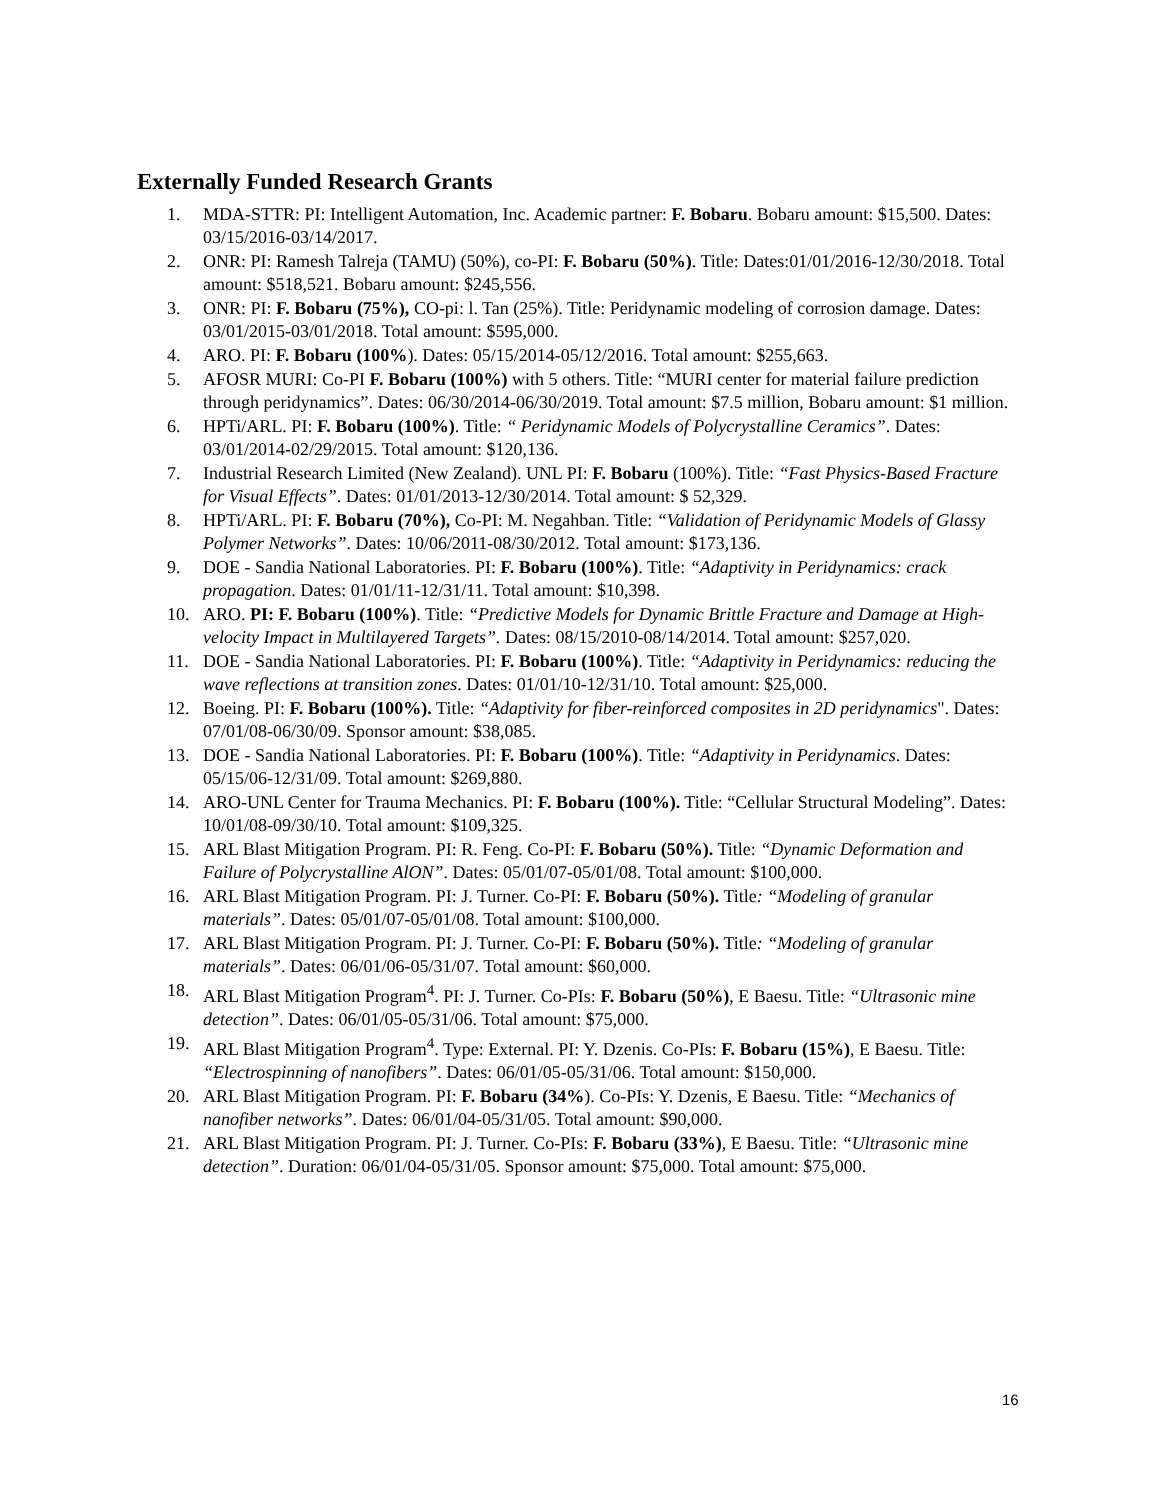Externally Funded Research Grants
1. MDA-STTR: PI: Intelligent Automation, Inc. Academic partner: F. Bobaru. Bobaru amount: $15,500. Dates: 03/15/2016-03/14/2017.
2. ONR: PI: Ramesh Talreja (TAMU) (50%), co-PI: F. Bobaru (50%). Title: Dates:01/01/2016-12/30/2018. Total amount: $518,521. Bobaru amount: $245,556.
3. ONR: PI: F. Bobaru (75%), CO-pi: l. Tan (25%). Title: Peridynamic modeling of corrosion damage. Dates: 03/01/2015-03/01/2018. Total amount: $595,000.
4. ARO. PI: F. Bobaru (100%). Dates: 05/15/2014-05/12/2016. Total amount: $255,663.
5. AFOSR MURI: Co-PI F. Bobaru (100%) with 5 others. Title: “MURI center for material failure prediction through peridynamics”. Dates: 06/30/2014-06/30/2019. Total amount: $7.5 million, Bobaru amount: $1 million.
6. HPTi/ARL. PI: F. Bobaru (100%). Title: “ Peridynamic Models of Polycrystalline Ceramics”. Dates: 03/01/2014-02/29/2015. Total amount: $120,136.
7. Industrial Research Limited (New Zealand). UNL PI: F. Bobaru (100%). Title: “Fast Physics-Based Fracture for Visual Effects”. Dates: 01/01/2013-12/30/2014. Total amount: $ 52,329.
8. HPTi/ARL. PI: F. Bobaru (70%), Co-PI: M. Negahban. Title: “Validation of Peridynamic Models of Glassy Polymer Networks”. Dates: 10/06/2011-08/30/2012. Total amount: $173,136.
9. DOE - Sandia National Laboratories. PI: F. Bobaru (100%). Title: “Adaptivity in Peridynamics: crack propagation. Dates: 01/01/11-12/31/11. Total amount: $10,398.
10. ARO. PI: F. Bobaru (100%). Title: “Predictive Models for Dynamic Brittle Fracture and Damage at High-velocity Impact in Multilayered Targets”. Dates: 08/15/2010-08/14/2014. Total amount: $257,020.
11. DOE - Sandia National Laboratories. PI: F. Bobaru (100%). Title: “Adaptivity in Peridynamics: reducing the wave reflections at transition zones. Dates: 01/01/10-12/31/10. Total amount: $25,000.
12. Boeing. PI: F. Bobaru (100%). Title: “Adaptivity for fiber-reinforced composites in 2D peridynamics". Dates: 07/01/08-06/30/09. Sponsor amount: $38,085.
13. DOE - Sandia National Laboratories. PI: F. Bobaru (100%). Title: “Adaptivity in Peridynamics. Dates: 05/15/06-12/31/09. Total amount: $269,880.
14. ARO-UNL Center for Trauma Mechanics. PI: F. Bobaru (100%). Title: “Cellular Structural Modeling”. Dates: 10/01/08-09/30/10. Total amount: $109,325.
15. ARL Blast Mitigation Program. PI: R. Feng. Co-PI: F. Bobaru (50%). Title: “Dynamic Deformation and Failure of Polycrystalline AlON”. Dates: 05/01/07-05/01/08. Total amount: $100,000.
16. ARL Blast Mitigation Program. PI: J. Turner. Co-PI: F. Bobaru (50%). Title: “Modeling of granular materials”. Dates: 05/01/07-05/01/08. Total amount: $100,000.
17. ARL Blast Mitigation Program. PI: J. Turner. Co-PI: F. Bobaru (50%). Title: “Modeling of granular materials”. Dates: 06/01/06-05/31/07. Total amount: $60,000.
18. ARL Blast Mitigation Program<sup>4</sup>. PI: J. Turner. Co-PIs: F. Bobaru (50%), E Baesu. Title: “Ultrasonic mine detection”. Dates: 06/01/05-05/31/06. Total amount: $75,000.
19. ARL Blast Mitigation Program<sup>4</sup>. Type: External. PI: Y. Dzenis. Co-PIs: F. Bobaru (15%), E Baesu. Title: “Electrospinning of nanofibers”. Dates: 06/01/05-05/31/06. Total amount: $150,000.
20. ARL Blast Mitigation Program. PI: F. Bobaru (34%). Co-PIs: Y. Dzenis, E Baesu. Title: “Mechanics of nanofiber networks”. Dates: 06/01/04-05/31/05. Total amount: $90,000.
21. ARL Blast Mitigation Program. PI: J. Turner. Co-PIs: F. Bobaru (33%), E Baesu. Title: “Ultrasonic mine detection”. Duration: 06/01/04-05/31/05. Sponsor amount: $75,000. Total amount: $75,000.
16